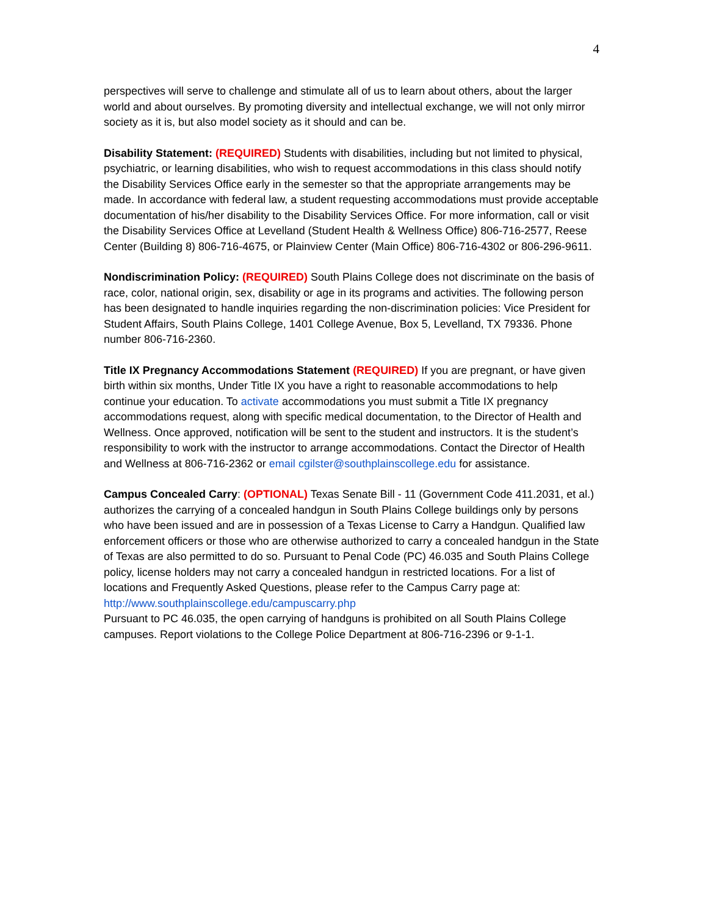4
perspectives will serve to challenge and stimulate all of us to learn about others, about the larger world and about ourselves. By promoting diversity and intellectual exchange, we will not only mirror society as it is, but also model society as it should and can be.
Disability Statement: (REQUIRED) Students with disabilities, including but not limited to physical, psychiatric, or learning disabilities, who wish to request accommodations in this class should notify the Disability Services Office early in the semester so that the appropriate arrangements may be made. In accordance with federal law, a student requesting accommodations must provide acceptable documentation of his/her disability to the Disability Services Office. For more information, call or visit the Disability Services Office at Levelland (Student Health & Wellness Office) 806-716-2577, Reese Center (Building 8) 806-716-4675, or Plainview Center (Main Office) 806-716-4302 or 806-296-9611.
Nondiscrimination Policy: (REQUIRED) South Plains College does not discriminate on the basis of race, color, national origin, sex, disability or age in its programs and activities. The following person has been designated to handle inquiries regarding the non-discrimination policies: Vice President for Student Affairs, South Plains College, 1401 College Avenue, Box 5, Levelland, TX 79336. Phone number 806-716-2360.
Title IX Pregnancy Accommodations Statement (REQUIRED) If you are pregnant, or have given birth within six months, Under Title IX you have a right to reasonable accommodations to help continue your education. To activate accommodations you must submit a Title IX pregnancy accommodations request, along with specific medical documentation, to the Director of Health and Wellness. Once approved, notification will be sent to the student and instructors. It is the student’s responsibility to work with the instructor to arrange accommodations. Contact the Director of Health and Wellness at 806-716-2362 or email cgilster@southplainscollege.edu for assistance.
Campus Concealed Carry: (OPTIONAL) Texas Senate Bill - 11 (Government Code 411.2031, et al.) authorizes the carrying of a concealed handgun in South Plains College buildings only by persons who have been issued and are in possession of a Texas License to Carry a Handgun. Qualified law enforcement officers or those who are otherwise authorized to carry a concealed handgun in the State of Texas are also permitted to do so. Pursuant to Penal Code (PC) 46.035 and South Plains College policy, license holders may not carry a concealed handgun in restricted locations. For a list of locations and Frequently Asked Questions, please refer to the Campus Carry page at: http://www.southplainscollege.edu/campuscarry.php
Pursuant to PC 46.035, the open carrying of handguns is prohibited on all South Plains College campuses. Report violations to the College Police Department at 806-716-2396 or 9-1-1.